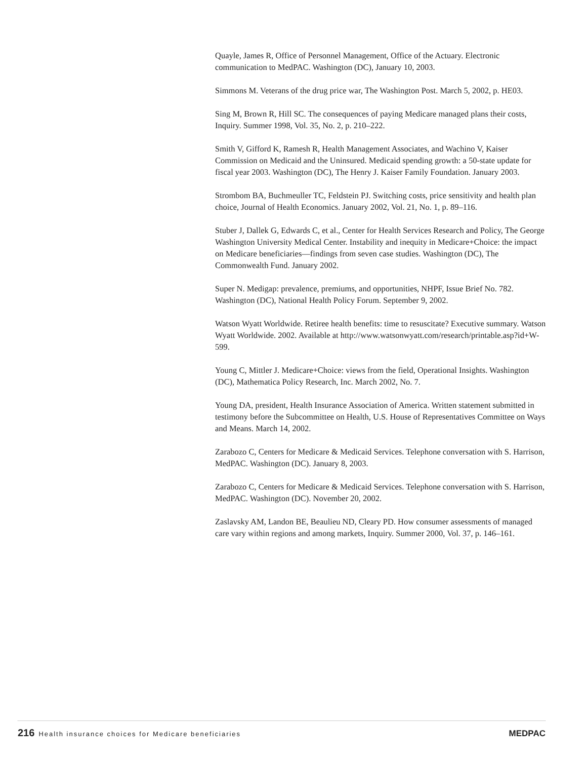Quayle, James R, Office of Personnel Management, Office of the Actuary. Electronic communication to MedPAC. Washington (DC), January 10, 2003.
Simmons M. Veterans of the drug price war, The Washington Post. March 5, 2002, p. HE03.
Sing M, Brown R, Hill SC. The consequences of paying Medicare managed plans their costs, Inquiry. Summer 1998, Vol. 35, No. 2, p. 210–222.
Smith V, Gifford K, Ramesh R, Health Management Associates, and Wachino V, Kaiser Commission on Medicaid and the Uninsured. Medicaid spending growth: a 50-state update for fiscal year 2003. Washington (DC), The Henry J. Kaiser Family Foundation. January 2003.
Strombom BA, Buchmeuller TC, Feldstein PJ. Switching costs, price sensitivity and health plan choice, Journal of Health Economics. January 2002, Vol. 21, No. 1, p. 89–116.
Stuber J, Dallek G, Edwards C, et al., Center for Health Services Research and Policy, The George Washington University Medical Center. Instability and inequity in Medicare+Choice: the impact on Medicare beneficiaries—findings from seven case studies. Washington (DC), The Commonwealth Fund. January 2002.
Super N. Medigap: prevalence, premiums, and opportunities, NHPF, Issue Brief No. 782. Washington (DC), National Health Policy Forum. September 9, 2002.
Watson Wyatt Worldwide. Retiree health benefits: time to resuscitate? Executive summary. Watson Wyatt Worldwide. 2002. Available at http://www.watsonwyatt.com/research/printable.asp?id+W-599.
Young C, Mittler J. Medicare+Choice: views from the field, Operational Insights. Washington (DC), Mathematica Policy Research, Inc. March 2002, No. 7.
Young DA, president, Health Insurance Association of America. Written statement submitted in testimony before the Subcommittee on Health, U.S. House of Representatives Committee on Ways and Means. March 14, 2002.
Zarabozo C, Centers for Medicare & Medicaid Services. Telephone conversation with S. Harrison, MedPAC. Washington (DC). January 8, 2003.
Zarabozo C, Centers for Medicare & Medicaid Services. Telephone conversation with S. Harrison, MedPAC. Washington (DC). November 20, 2002.
Zaslavsky AM, Landon BE, Beaulieu ND, Cleary PD. How consumer assessments of managed care vary within regions and among markets, Inquiry. Summer 2000, Vol. 37, p. 146–161.
216 Health insurance choices for Medicare beneficiaries
MEDPAC